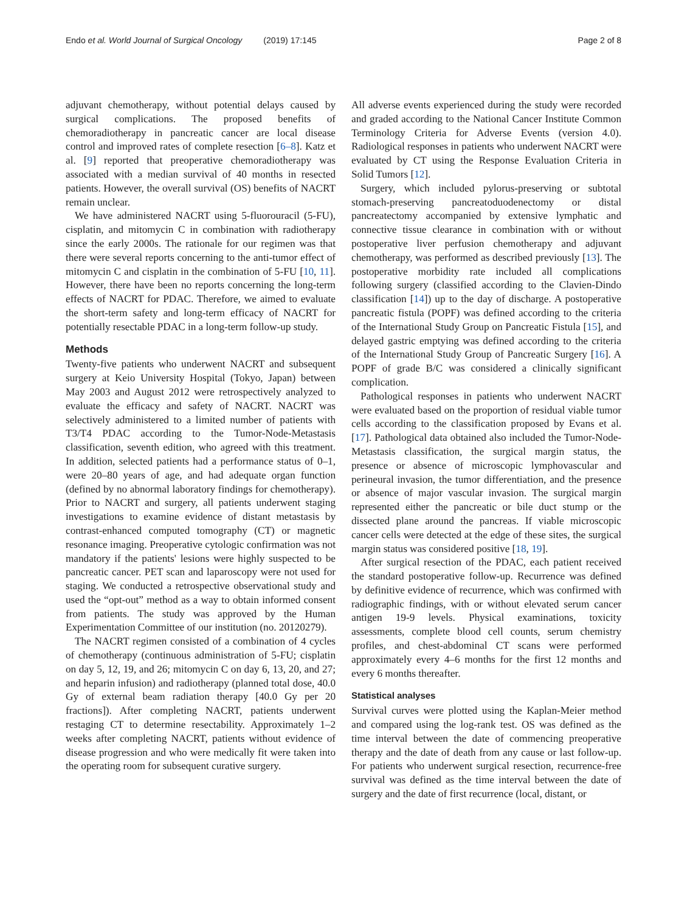Endo et al. World Journal of Surgical Oncology (2019) 17:145 Page 2 of 8
adjuvant chemotherapy, without potential delays caused by surgical complications. The proposed benefits of chemoradiotherapy in pancreatic cancer are local disease control and improved rates of complete resection [6–8]. Katz et al. [9] reported that preoperative chemoradiotherapy was associated with a median survival of 40 months in resected patients. However, the overall survival (OS) benefits of NACRT remain unclear.
We have administered NACRT using 5-fluorouracil (5-FU), cisplatin, and mitomycin C in combination with radiotherapy since the early 2000s. The rationale for our regimen was that there were several reports concerning to the anti-tumor effect of mitomycin C and cisplatin in the combination of 5-FU [10, 11]. However, there have been no reports concerning the long-term effects of NACRT for PDAC. Therefore, we aimed to evaluate the short-term safety and long-term efficacy of NACRT for potentially resectable PDAC in a long-term follow-up study.
Methods
Twenty-five patients who underwent NACRT and subsequent surgery at Keio University Hospital (Tokyo, Japan) between May 2003 and August 2012 were retrospectively analyzed to evaluate the efficacy and safety of NACRT. NACRT was selectively administered to a limited number of patients with T3/T4 PDAC according to the Tumor-Node-Metastasis classification, seventh edition, who agreed with this treatment. In addition, selected patients had a performance status of 0–1, were 20–80 years of age, and had adequate organ function (defined by no abnormal laboratory findings for chemotherapy). Prior to NACRT and surgery, all patients underwent staging investigations to examine evidence of distant metastasis by contrast-enhanced computed tomography (CT) or magnetic resonance imaging. Preoperative cytologic confirmation was not mandatory if the patients' lesions were highly suspected to be pancreatic cancer. PET scan and laparoscopy were not used for staging. We conducted a retrospective observational study and used the “opt-out” method as a way to obtain informed consent from patients. The study was approved by the Human Experimentation Committee of our institution (no. 20120279).
The NACRT regimen consisted of a combination of 4 cycles of chemotherapy (continuous administration of 5-FU; cisplatin on day 5, 12, 19, and 26; mitomycin C on day 6, 13, 20, and 27; and heparin infusion) and radiotherapy (planned total dose, 40.0 Gy of external beam radiation therapy [40.0 Gy per 20 fractions]). After completing NACRT, patients underwent restaging CT to determine resectability. Approximately 1–2 weeks after completing NACRT, patients without evidence of disease progression and who were medically fit were taken into the operating room for subsequent curative surgery.
All adverse events experienced during the study were recorded and graded according to the National Cancer Institute Common Terminology Criteria for Adverse Events (version 4.0). Radiological responses in patients who underwent NACRT were evaluated by CT using the Response Evaluation Criteria in Solid Tumors [12].
Surgery, which included pylorus-preserving or subtotal stomach-preserving pancreatoduodenectomy or distal pancreatectomy accompanied by extensive lymphatic and connective tissue clearance in combination with or without postoperative liver perfusion chemotherapy and adjuvant chemotherapy, was performed as described previously [13]. The postoperative morbidity rate included all complications following surgery (classified according to the Clavien-Dindo classification [14]) up to the day of discharge. A postoperative pancreatic fistula (POPF) was defined according to the criteria of the International Study Group on Pancreatic Fistula [15], and delayed gastric emptying was defined according to the criteria of the International Study Group of Pancreatic Surgery [16]. A POPF of grade B/C was considered a clinically significant complication.
Pathological responses in patients who underwent NACRT were evaluated based on the proportion of residual viable tumor cells according to the classification proposed by Evans et al. [17]. Pathological data obtained also included the Tumor-Node-Metastasis classification, the surgical margin status, the presence or absence of microscopic lymphovascular and perineural invasion, the tumor differentiation, and the presence or absence of major vascular invasion. The surgical margin represented either the pancreatic or bile duct stump or the dissected plane around the pancreas. If viable microscopic cancer cells were detected at the edge of these sites, the surgical margin status was considered positive [18, 19].
After surgical resection of the PDAC, each patient received the standard postoperative follow-up. Recurrence was defined by definitive evidence of recurrence, which was confirmed with radiographic findings, with or without elevated serum cancer antigen 19-9 levels. Physical examinations, toxicity assessments, complete blood cell counts, serum chemistry profiles, and chest-abdominal CT scans were performed approximately every 4–6 months for the first 12 months and every 6 months thereafter.
Statistical analyses
Survival curves were plotted using the Kaplan-Meier method and compared using the log-rank test. OS was defined as the time interval between the date of commencing preoperative therapy and the date of death from any cause or last follow-up. For patients who underwent surgical resection, recurrence-free survival was defined as the time interval between the date of surgery and the date of first recurrence (local, distant, or